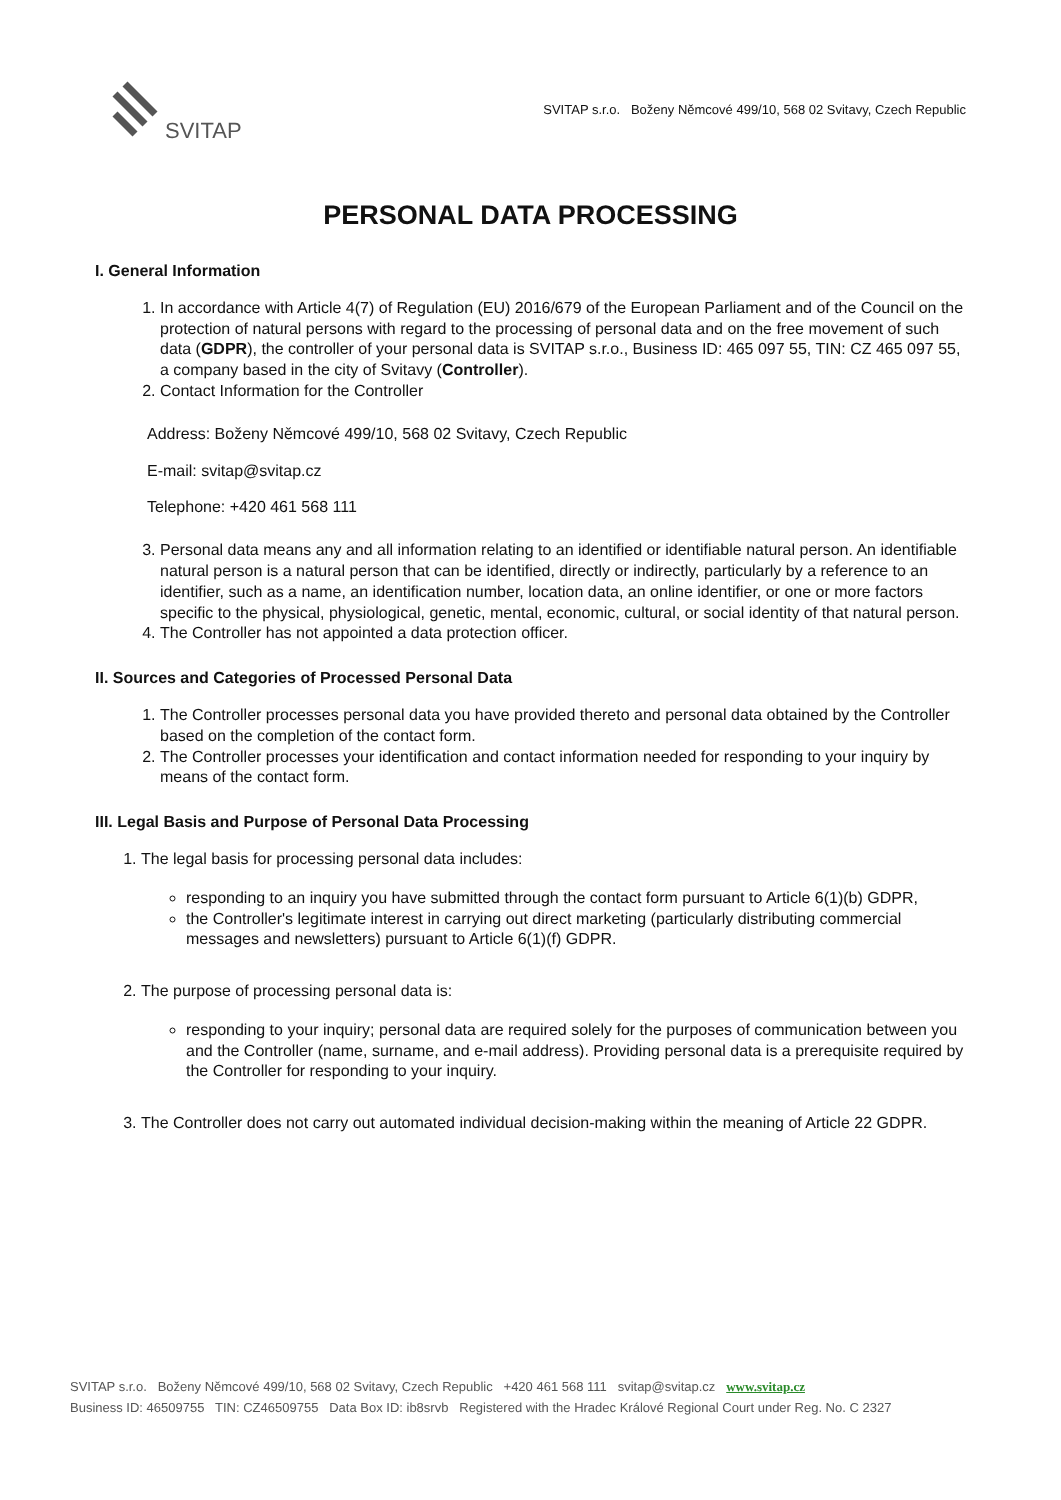SVITAP
SVITAP s.r.o. Boženy Němcové 499/10, 568 02 Svitavy, Czech Republic
PERSONAL DATA PROCESSING
I. General Information
1. In accordance with Article 4(7) of Regulation (EU) 2016/679 of the European Parliament and of the Council on the protection of natural persons with regard to the processing of personal data and on the free movement of such data (GDPR), the controller of your personal data is SVITAP s.r.o., Business ID: 465 097 55, TIN: CZ 465 097 55, a company based in the city of Svitavy (Controller).
2. Contact Information for the Controller
Address: Boženy Němcové 499/10, 568 02 Svitavy, Czech Republic
E-mail: svitap@svitap.cz
Telephone: +420 461 568 111
3. Personal data means any and all information relating to an identified or identifiable natural person. An identifiable natural person is a natural person that can be identified, directly or indirectly, particularly by a reference to an identifier, such as a name, an identification number, location data, an online identifier, or one or more factors specific to the physical, physiological, genetic, mental, economic, cultural, or social identity of that natural person.
4. The Controller has not appointed a data protection officer.
II. Sources and Categories of Processed Personal Data
1. The Controller processes personal data you have provided thereto and personal data obtained by the Controller based on the completion of the contact form.
2. The Controller processes your identification and contact information needed for responding to your inquiry by means of the contact form.
III. Legal Basis and Purpose of Personal Data Processing
1. The legal basis for processing personal data includes:
responding to an inquiry you have submitted through the contact form pursuant to Article 6(1)(b) GDPR,
the Controller's legitimate interest in carrying out direct marketing (particularly distributing commercial messages and newsletters) pursuant to Article 6(1)(f) GDPR.
2. The purpose of processing personal data is:
responding to your inquiry; personal data are required solely for the purposes of communication between you and the Controller (name, surname, and e-mail address). Providing personal data is a prerequisite required by the Controller for responding to your inquiry.
3. The Controller does not carry out automated individual decision-making within the meaning of Article 22 GDPR.
SVITAP s.r.o. Boženy Němcové 499/10, 568 02 Svitavy, Czech Republic +420 461 568 111 svitap@svitap.cz www.svitap.cz
Business ID: 46509755 TIN: CZ46509755 Data Box ID: ib8srvb Registered with the Hradec Králové Regional Court under Reg. No. C 2327